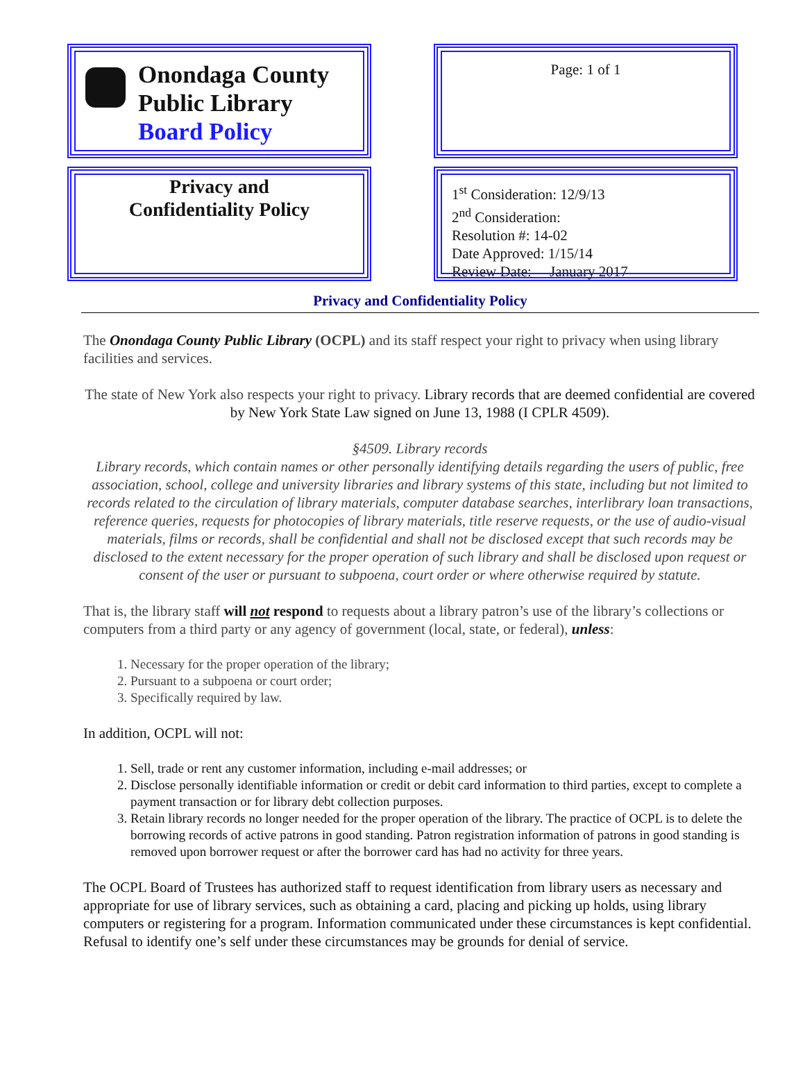Onondaga County
Public Library
Board Policy
Page: 1 of 1
Privacy and
Confidentiality Policy
1<sup>st</sup> Consideration: 12/9/13
2<sup>nd</sup> Consideration:
Resolution #: 14-02
Date Approved: 1/15/14
Review Date: January 2017
Privacy and Confidentiality Policy
The Onondaga County Public Library (OCPL) and its staff respect your right to privacy when using library facilities and services.
The state of New York also respects your right to privacy. Library records that are deemed confidential are covered by New York State Law signed on June 13, 1988 (I CPLR 4509).
§4509. Library records
Library records, which contain names or other personally identifying details regarding the users of public, free association, school, college and university libraries and library systems of this state, including but not limited to records related to the circulation of library materials, computer database searches, interlibrary loan transactions, reference queries, requests for photocopies of library materials, title reserve requests, or the use of audio-visual materials, films or records, shall be confidential and shall not be disclosed except that such records may be disclosed to the extent necessary for the proper operation of such library and shall be disclosed upon request or consent of the user or pursuant to subpoena, court order or where otherwise required by statute.
That is, the library staff will not respond to requests about a library patron’s use of the library’s collections or computers from a third party or any agency of government (local, state, or federal), unless:
1. Necessary for the proper operation of the library;
2. Pursuant to a subpoena or court order;
3. Specifically required by law.
In addition, OCPL will not:
1. Sell, trade or rent any customer information, including e-mail addresses; or
2. Disclose personally identifiable information or credit or debit card information to third parties, except to complete a payment transaction or for library debt collection purposes.
3. Retain library records no longer needed for the proper operation of the library. The practice of OCPL is to delete the borrowing records of active patrons in good standing. Patron registration information of patrons in good standing is removed upon borrower request or after the borrower card has had no activity for three years.
The OCPL Board of Trustees has authorized staff to request identification from library users as necessary and appropriate for use of library services, such as obtaining a card, placing and picking up holds, using library computers or registering for a program. Information communicated under these circumstances is kept confidential. Refusal to identify one’s self under these circumstances may be grounds for denial of service.